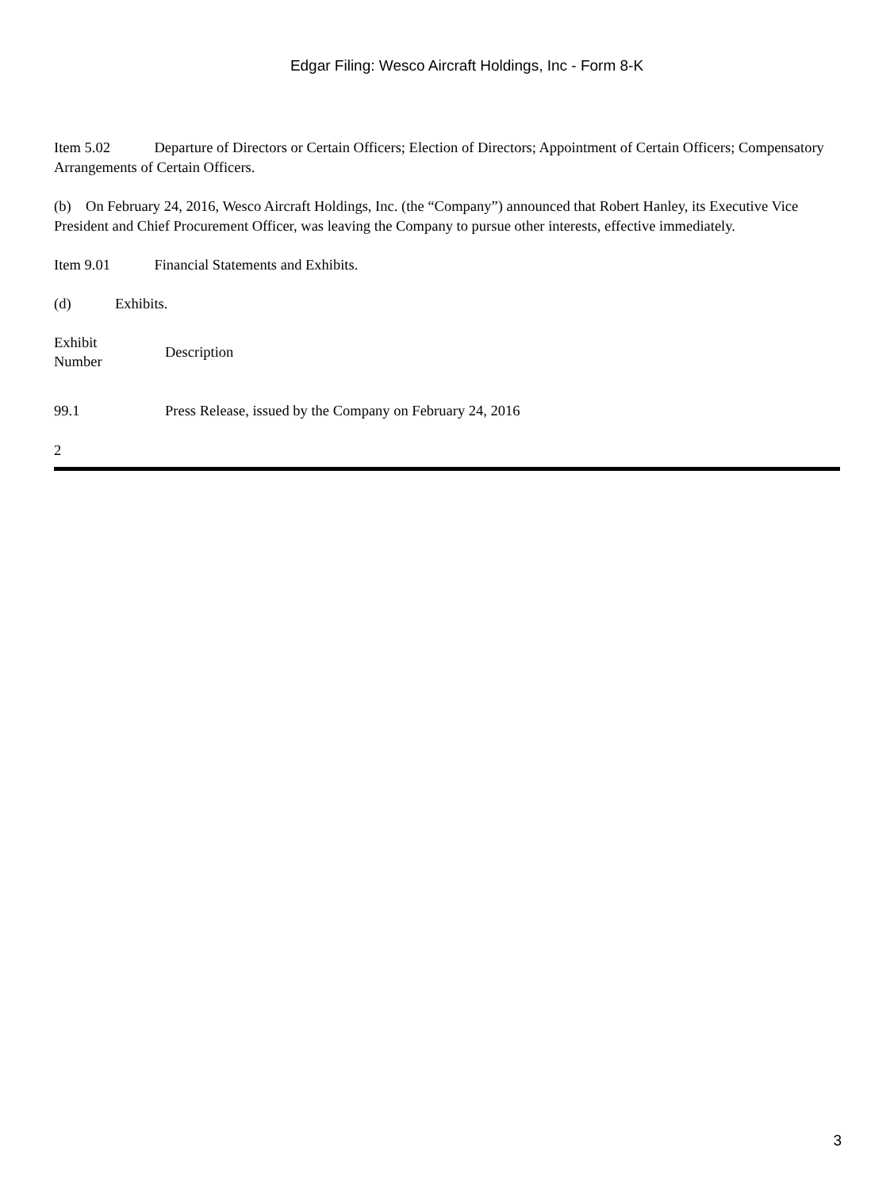Edgar Filing: Wesco Aircraft Holdings, Inc - Form 8-K
Item 5.02 Departure of Directors or Certain Officers; Election of Directors; Appointment of Certain Officers; Compensatory Arrangements of Certain Officers.
(b) On February 24, 2016, Wesco Aircraft Holdings, Inc. (the “Company”) announced that Robert Hanley, its Executive Vice President and Chief Procurement Officer, was leaving the Company to pursue other interests, effective immediately.
Item 9.01 Financial Statements and Exhibits.
(d) Exhibits.
| Exhibit Number | Description |
| --- | --- |
| 99.1 | Press Release, issued by the Company on February 24, 2016 |
2
3